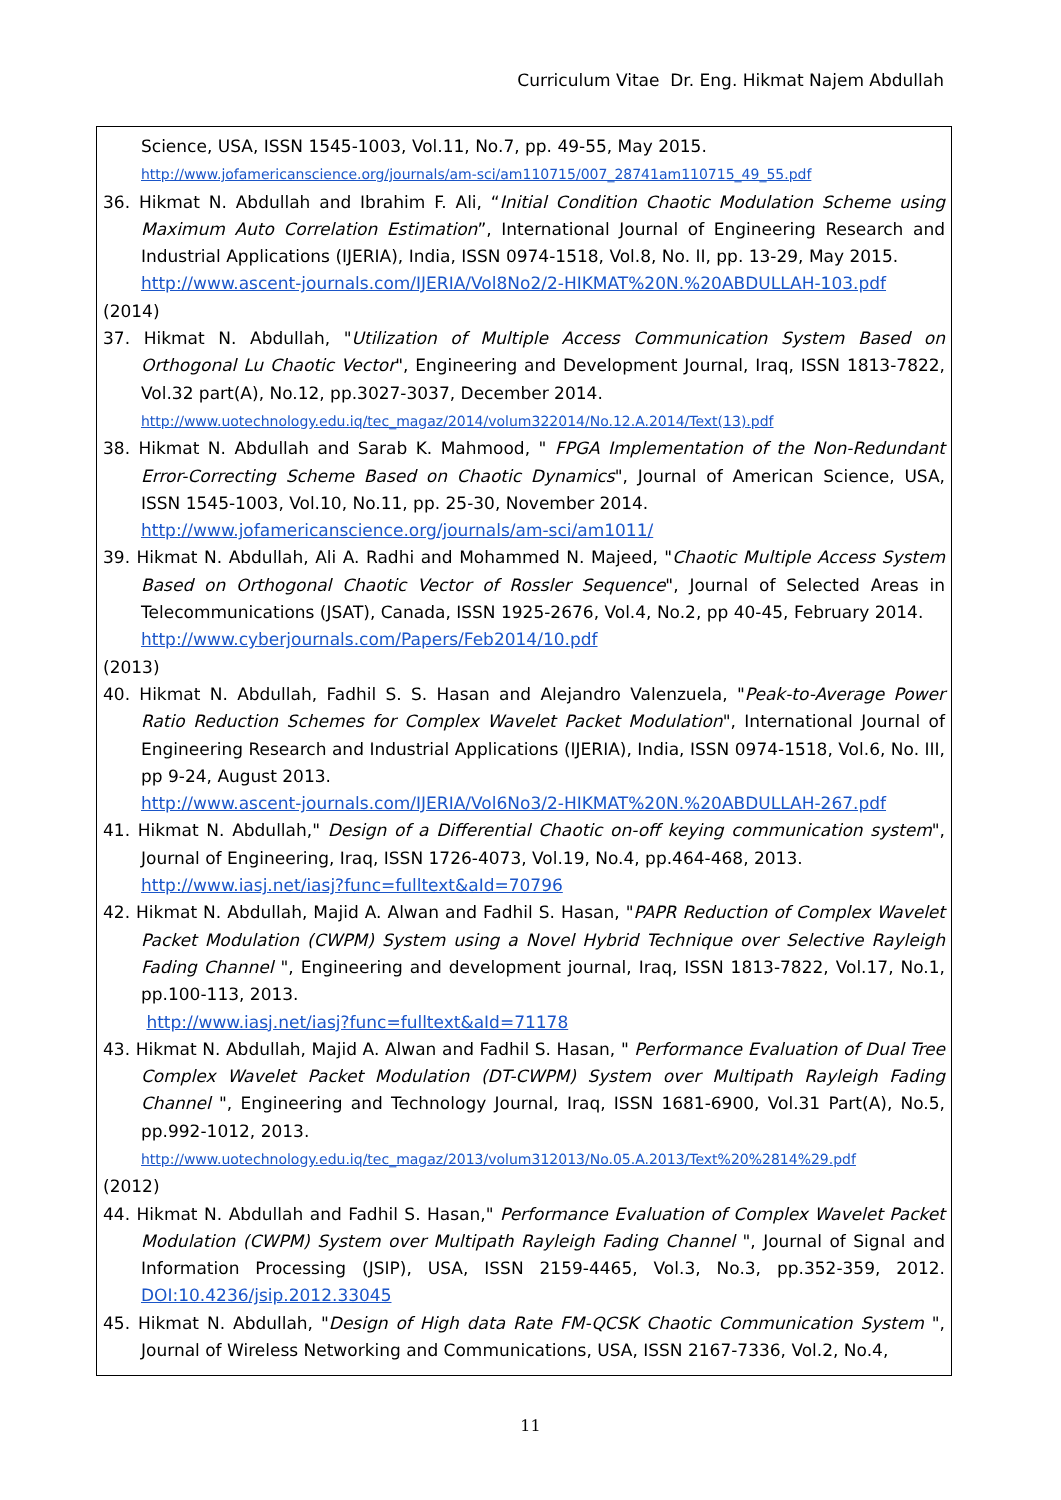Curriculum Vitae Dr. Eng. Hikmat Najem Abdullah
Science, USA, ISSN 1545-1003, Vol.11, No.7, pp. 49-55, May 2015.
http://www.jofamericanscience.org/journals/am-sci/am110715/007_28741am110715_49_55.pdf
36. Hikmat N. Abdullah and Ibrahim F. Ali, “Initial Condition Chaotic Modulation Scheme using Maximum Auto Correlation Estimation”, International Journal of Engineering Research and Industrial Applications (IJERIA), India, ISSN 0974-1518, Vol.8, No. II, pp. 13-29, May 2015.
http://www.ascent-journals.com/IJERIA/Vol8No2/2-HIKMAT%20N.%20ABDULLAH-103.pdf
(2014)
37. Hikmat N. Abdullah, "Utilization of Multiple Access Communication System Based on Orthogonal Lu Chaotic Vector", Engineering and Development Journal, Iraq, ISSN 1813-7822, Vol.32 part(A), No.12, pp.3027-3037, December 2014.
http://www.uotechnology.edu.iq/tec_magaz/2014/volum322014/No.12.A.2014/Text(13).pdf
38. Hikmat N. Abdullah and Sarab K. Mahmood, " FPGA Implementation of the Non-Redundant Error-Correcting Scheme Based on Chaotic Dynamics", Journal of American Science, USA, ISSN 1545-1003, Vol.10, No.11, pp. 25-30, November 2014.
http://www.jofamericanscience.org/journals/am-sci/am1011/
39. Hikmat N. Abdullah, Ali A. Radhi and Mohammed N. Majeed, "Chaotic Multiple Access System Based on Orthogonal Chaotic Vector of Rossler Sequence", Journal of Selected Areas in Telecommunications (JSAT), Canada, ISSN 1925-2676, Vol.4, No.2, pp 40-45, February 2014.
http://www.cyberjournals.com/Papers/Feb2014/10.pdf
(2013)
40. Hikmat N. Abdullah, Fadhil S. S. Hasan and Alejandro Valenzuela, "Peak-to-Average Power Ratio Reduction Schemes for Complex Wavelet Packet Modulation", International Journal of Engineering Research and Industrial Applications (IJERIA), India, ISSN 0974-1518, Vol.6, No. III, pp 9-24, August 2013.
http://www.ascent-journals.com/IJERIA/Vol6No3/2-HIKMAT%20N.%20ABDULLAH-267.pdf
41. Hikmat N. Abdullah," Design of a Differential Chaotic on-off keying communication system", Journal of Engineering, Iraq, ISSN 1726-4073, Vol.19, No.4, pp.464-468, 2013.
http://www.iasj.net/iasj?func=fulltext&aId=70796
42. Hikmat N. Abdullah, Majid A. Alwan and Fadhil S. Hasan, "PAPR Reduction of Complex Wavelet Packet Modulation (CWPM) System using a Novel Hybrid Technique over Selective Rayleigh Fading Channel ", Engineering and development journal, Iraq, ISSN 1813-7822, Vol.17, No.1, pp.100-113, 2013.
http://www.iasj.net/iasj?func=fulltext&aId=71178
43. Hikmat N. Abdullah, Majid A. Alwan and Fadhil S. Hasan, " Performance Evaluation of Dual Tree Complex Wavelet Packet Modulation (DT-CWPM) System over Multipath Rayleigh Fading Channel ", Engineering and Technology Journal, Iraq, ISSN 1681-6900, Vol.31 Part(A), No.5, pp.992-1012, 2013.
http://www.uotechnology.edu.iq/tec_magaz/2013/volum312013/No.05.A.2013/Text%20%2814%29.pdf
(2012)
44. Hikmat N. Abdullah and Fadhil S. Hasan," Performance Evaluation of Complex Wavelet Packet Modulation (CWPM) System over Multipath Rayleigh Fading Channel ", Journal of Signal and Information Processing (JSIP), USA, ISSN 2159-4465, Vol.3, No.3, pp.352-359, 2012. DOI:10.4236/jsip.2012.33045
45. Hikmat N. Abdullah, "Design of High data Rate FM-QCSK Chaotic Communication System ", Journal of Wireless Networking and Communications, USA, ISSN 2167-7336, Vol.2, No.4,
11